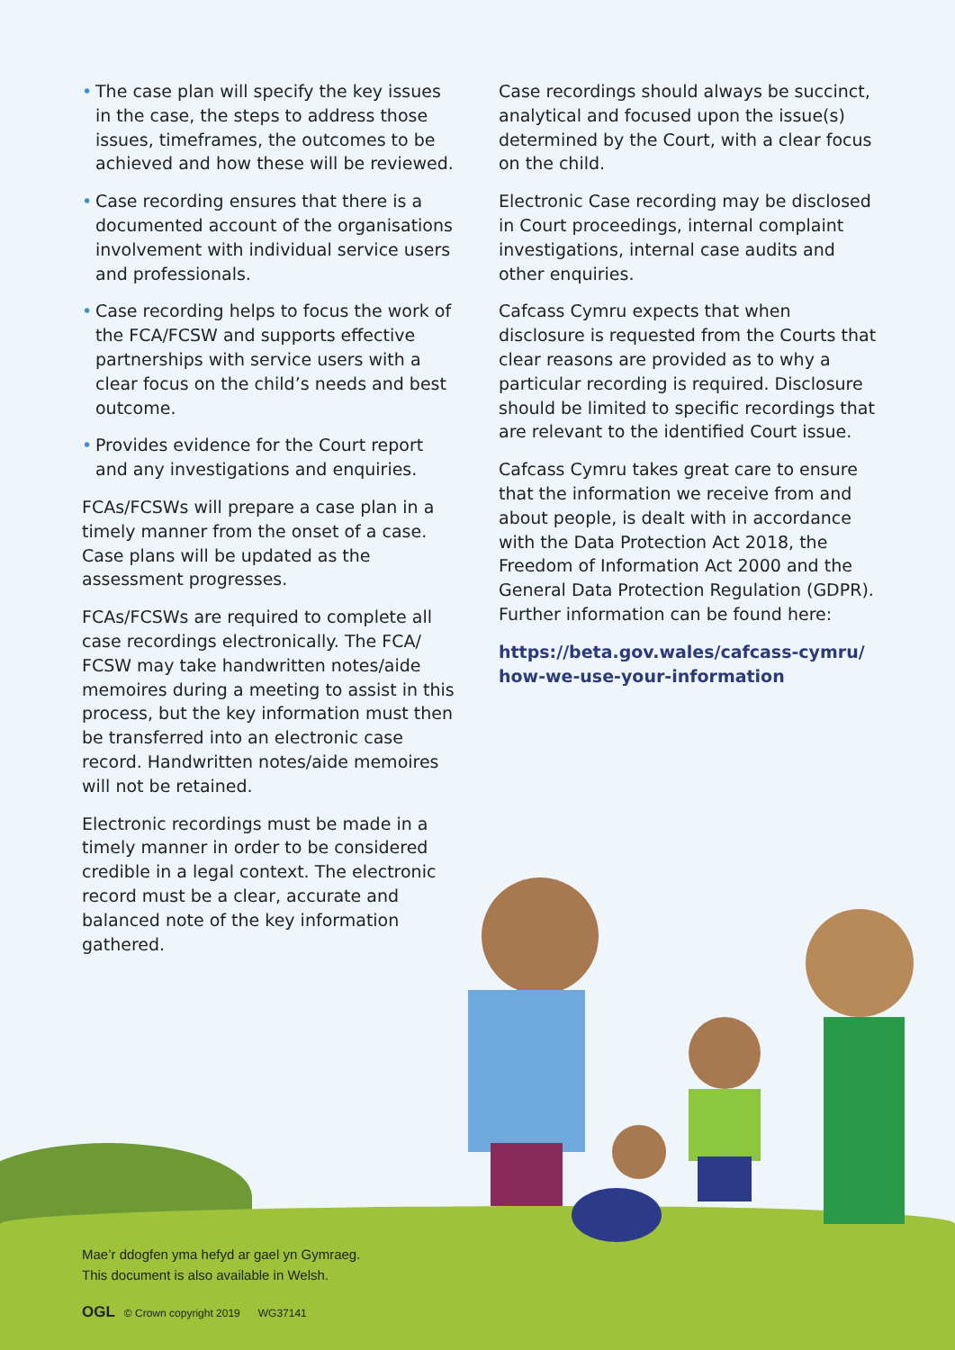• The case plan will specify the key issues in the case, the steps to address those issues, timeframes, the outcomes to be achieved and how these will be reviewed.
• Case recording ensures that there is a documented account of the organisations involvement with individual service users and professionals.
• Case recording helps to focus the work of the FCA/FCSW and supports effective partnerships with service users with a clear focus on the child’s needs and best outcome.
• Provides evidence for the Court report and any investigations and enquiries.
FCAs/FCSWs will prepare a case plan in a timely manner from the onset of a case. Case plans will be updated as the assessment progresses.
FCAs/FCSWs are required to complete all case recordings electronically. The FCA/ FCSW may take handwritten notes/aide memoires during a meeting to assist in this process, but the key information must then be transferred into an electronic case record. Handwritten notes/aide memoires will not be retained.
Electronic recordings must be made in a timely manner in order to be considered credible in a legal context. The electronic record must be a clear, accurate and balanced note of the key information gathered.
Case recordings should always be succinct, analytical and focused upon the issue(s) determined by the Court, with a clear focus on the child.
Electronic Case recording may be disclosed in Court proceedings, internal complaint investigations, internal case audits and other enquiries.
Cafcass Cymru expects that when disclosure is requested from the Courts that clear reasons are provided as to why a particular recording is required. Disclosure should be limited to specific recordings that are relevant to the identified Court issue.
Cafcass Cymru takes great care to ensure that the information we receive from and about people, is dealt with in accordance with the Data Protection Act 2018, the Freedom of Information Act 2000 and the General Data Protection Regulation (GDPR). Further information can be found here:
https://beta.gov.wales/cafcass-cymru/ how-we-use-your-information
Mae’r ddogfen yma hefyd ar gael yn Gymraeg.
This document is also available in Welsh.
OGL © Crown copyright 2019 WG37141